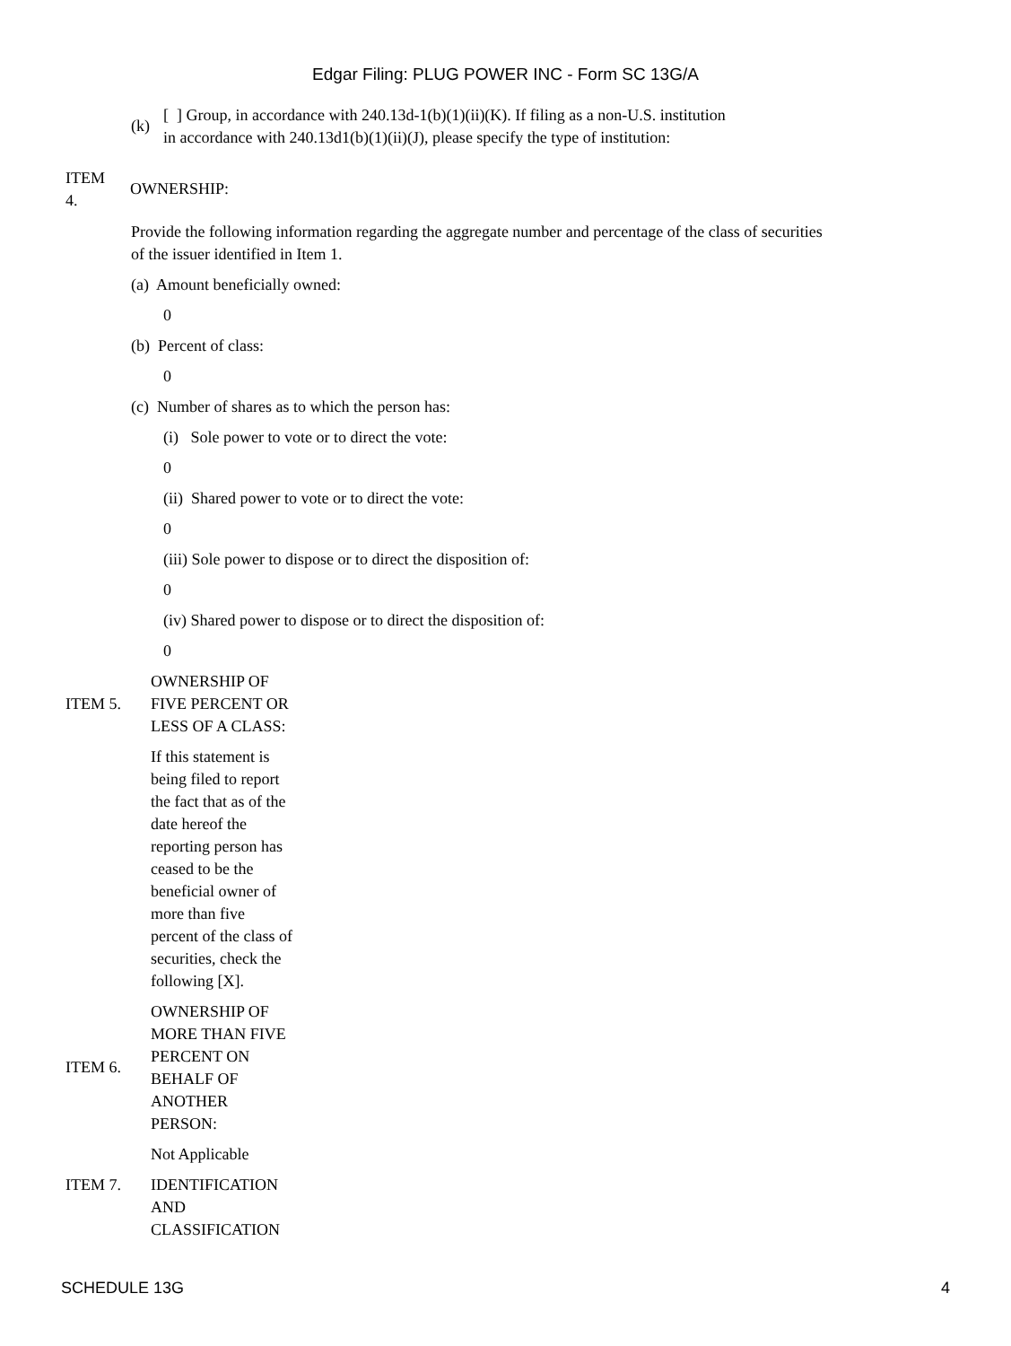Edgar Filing: PLUG POWER INC - Form SC 13G/A
(k) [ ] Group, in accordance with 240.13d-1(b)(1)(ii)(K). If filing as a non-U.S. institution
in accordance with 240.13d1(b)(1)(ii)(J), please specify the type of institution:
ITEM
4.
OWNERSHIP:
Provide the following information regarding the aggregate number and percentage of the class of securities
of the issuer identified in Item 1.
(a) Amount beneficially owned:
0
(b) Percent of class:
0
(c) Number of shares as to which the person has:
(i) Sole power to vote or to direct the vote:
0
(ii) Shared power to vote or to direct the vote:
0
(iii) Sole power to dispose or to direct the disposition of:
0
(iv) Shared power to dispose or to direct the disposition of:
0
ITEM 5.
OWNERSHIP OF
FIVE PERCENT OR
LESS OF A CLASS:
If this statement is
being filed to report
the fact that as of the
date hereof the
reporting person has
ceased to be the
beneficial owner of
more than five
percent of the class of
securities, check the
following [X].
ITEM 6.
OWNERSHIP OF
MORE THAN FIVE
PERCENT ON
BEHALF OF
ANOTHER
PERSON:
Not Applicable
ITEM 7. IDENTIFICATION
AND
CLASSIFICATION
SCHEDULE 13G 4